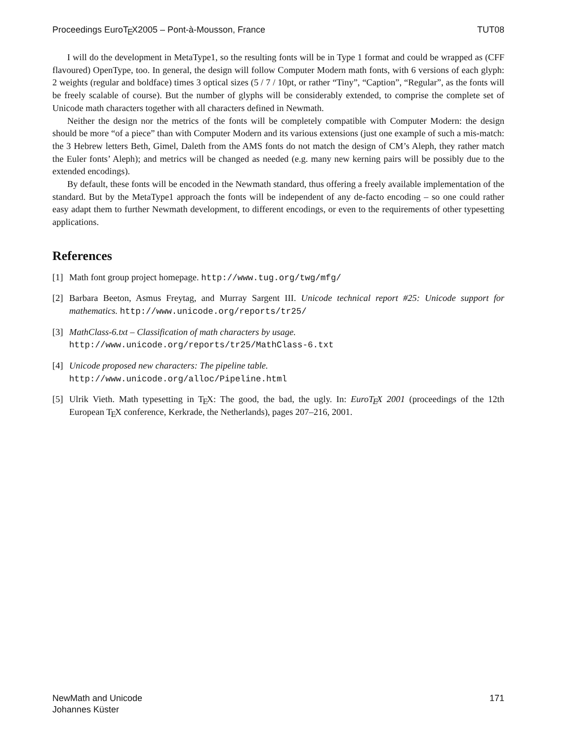Proceedings EuroTEX2005 – Pont-à-Mousson, France TUT08
I will do the development in MetaType1, so the resulting fonts will be in Type 1 format and could be wrapped as (CFF flavoured) OpenType, too. In general, the design will follow Computer Modern math fonts, with 6 versions of each glyph: 2 weights (regular and boldface) times 3 optical sizes (5 / 7 / 10pt, or rather “Tiny”, “Caption”, “Regular”, as the fonts will be freely scalable of course). But the number of glyphs will be considerably extended, to comprise the complete set of Unicode math characters together with all characters defined in Newmath.
Neither the design nor the metrics of the fonts will be completely compatible with Computer Modern: the design should be more “of a piece” than with Computer Modern and its various extensions (just one example of such a mis-match: the 3 Hebrew letters Beth, Gimel, Daleth from the AMS fonts do not match the design of CM’s Aleph, they rather match the Euler fonts’ Aleph); and metrics will be changed as needed (e.g. many new kerning pairs will be possibly due to the extended encodings).
By default, these fonts will be encoded in the Newmath standard, thus offering a freely available implementation of the standard. But by the MetaType1 approach the fonts will be independent of any de-facto encoding – so one could rather easy adapt them to further Newmath development, to different encodings, or even to the requirements of other typesetting applications.
References
[1] Math font group project homepage. http://www.tug.org/twg/mfg/
[2] Barbara Beeton, Asmus Freytag, and Murray Sargent III. Unicode technical report #25: Unicode support for mathematics. http://www.unicode.org/reports/tr25/
[3] MathClass-6.txt – Classification of math characters by usage.
http://www.unicode.org/reports/tr25/MathClass-6.txt
[4] Unicode proposed new characters: The pipeline table.
http://www.unicode.org/alloc/Pipeline.html
[5] Ulrik Vieth. Math typesetting in TEX: The good, the bad, the ugly. In: EuroTEX 2001 (proceedings of the 12th European TEX conference, Kerkrade, the Netherlands), pages 207–216, 2001.
NewMath and Unicode
Johannes Küster 171